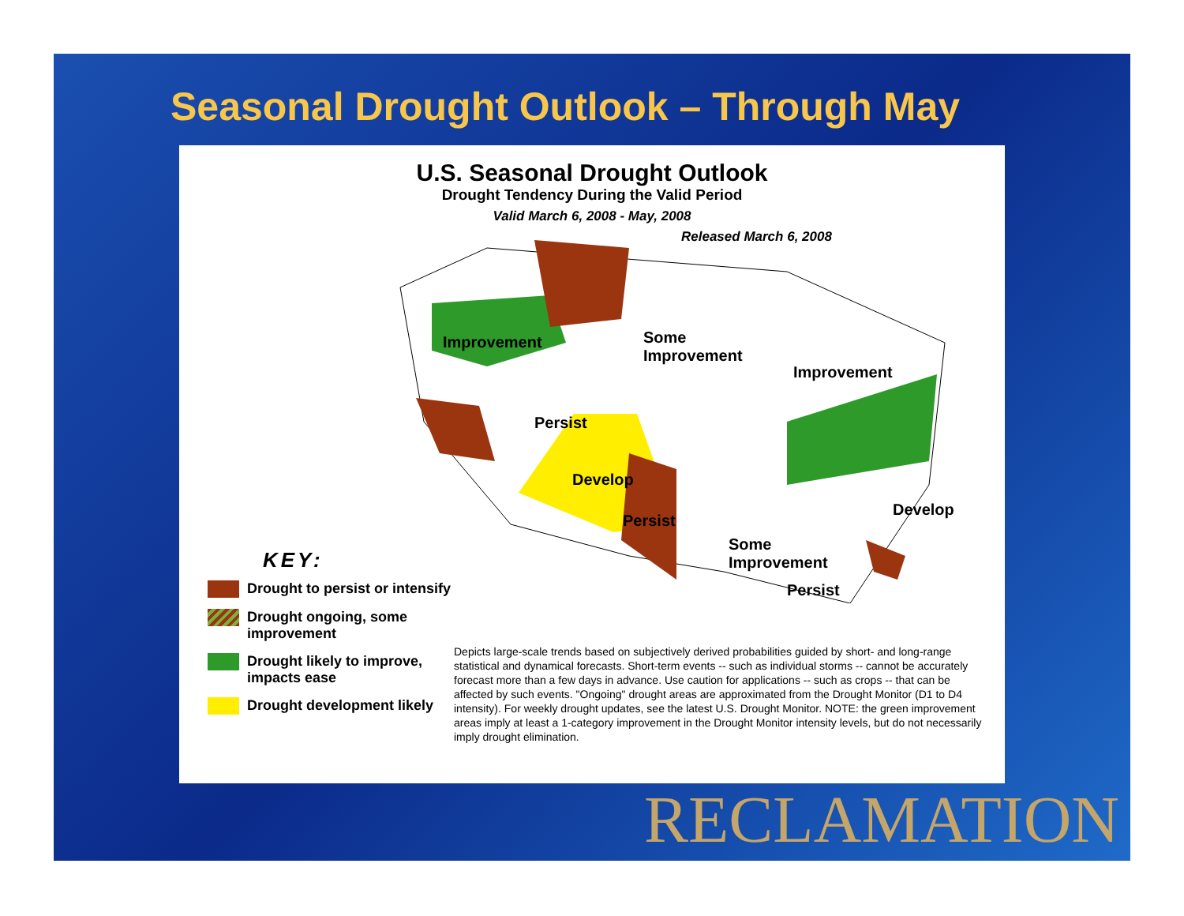Seasonal Drought Outlook – Through May
U.S. Seasonal Drought Outlook
Drought Tendency During the Valid Period
Valid March 6, 2008 - May, 2008
Released March 6, 2008
Improvement
Some
Improvement
Improvement
Persist
Develop
Persist
Develop
Some
Improvement
Persist
KEY:
Drought to persist or intensify
Drought ongoing, some improvement
Drought likely to improve, impacts ease
Drought development likely
Depicts large-scale trends based on subjectively derived probabilities guided by short- and long-range statistical and dynamical forecasts. Short-term events -- such as individual storms -- cannot be accurately forecast more than a few days in advance. Use caution for applications -- such as crops -- that can be affected by such events. "Ongoing" drought areas are approximated from the Drought Monitor (D1 to D4 intensity). For weekly drought updates, see the latest U.S. Drought Monitor. NOTE: the green improvement areas imply at least a 1-category improvement in the Drought Monitor intensity levels, but do not necessarily imply drought elimination.
RECLAMATION